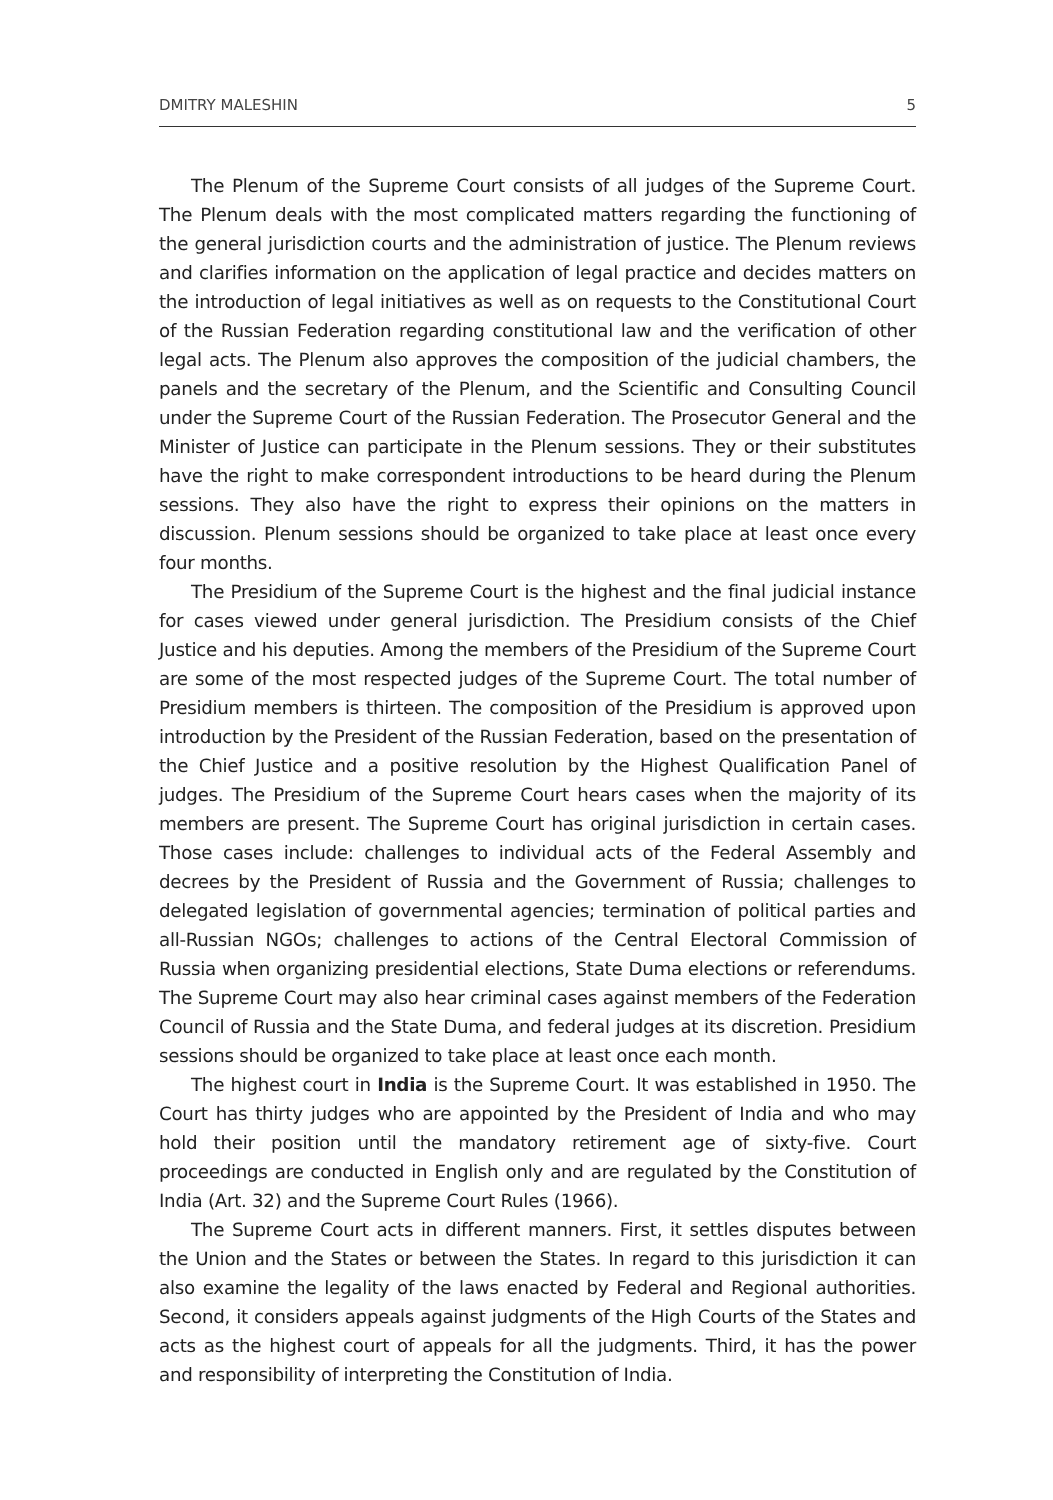DMITRY MALESHIN 5
The Plenum of the Supreme Court consists of all judges of the Supreme Court. The Plenum deals with the most complicated matters regarding the functioning of the general jurisdiction courts and the administration of justice. The Plenum reviews and clarifies information on the application of legal practice and decides matters on the introduction of legal initiatives as well as on requests to the Constitutional Court of the Russian Federation regarding constitutional law and the verification of other legal acts. The Plenum also approves the composition of the judicial chambers, the panels and the secretary of the Plenum, and the Scientific and Consulting Council under the Supreme Court of the Russian Federation. The Prosecutor General and the Minister of Justice can participate in the Plenum sessions. They or their substitutes have the right to make correspondent introductions to be heard during the Plenum sessions. They also have the right to express their opinions on the matters in discussion. Plenum sessions should be organized to take place at least once every four months.
The Presidium of the Supreme Court is the highest and the final judicial instance for cases viewed under general jurisdiction. The Presidium consists of the Chief Justice and his deputies. Among the members of the Presidium of the Supreme Court are some of the most respected judges of the Supreme Court. The total number of Presidium members is thirteen. The composition of the Presidium is approved upon introduction by the President of the Russian Federation, based on the presentation of the Chief Justice and a positive resolution by the Highest Qualification Panel of judges. The Presidium of the Supreme Court hears cases when the majority of its members are present. The Supreme Court has original jurisdiction in certain cases. Those cases include: challenges to individual acts of the Federal Assembly and decrees by the President of Russia and the Government of Russia; challenges to delegated legislation of governmental agencies; termination of political parties and all-Russian NGOs; challenges to actions of the Central Electoral Commission of Russia when organizing presidential elections, State Duma elections or referendums. The Supreme Court may also hear criminal cases against members of the Federation Council of Russia and the State Duma, and federal judges at its discretion. Presidium sessions should be organized to take place at least once each month.
The highest court in India is the Supreme Court. It was established in 1950. The Court has thirty judges who are appointed by the President of India and who may hold their position until the mandatory retirement age of sixty-five. Court proceedings are conducted in English only and are regulated by the Constitution of India (Art. 32) and the Supreme Court Rules (1966).
The Supreme Court acts in different manners. First, it settles disputes between the Union and the States or between the States. In regard to this jurisdiction it can also examine the legality of the laws enacted by Federal and Regional authorities. Second, it considers appeals against judgments of the High Courts of the States and acts as the highest court of appeals for all the judgments. Third, it has the power and responsibility of interpreting the Constitution of India.